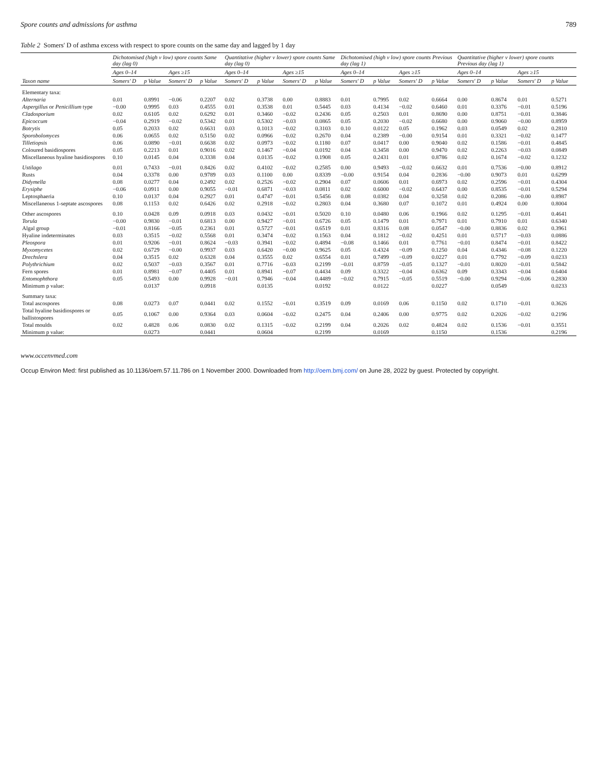Spore counts and admissions for asthma 789
Table 2 Somers' D of asthma excess with respect to spore counts on the same day and lagged by 1 day
| | Dichotomised (high v low) spore counts Same day (lag 0) | | | | Quantitative (higher v lower) spore counts Same day (lag 0) | | | | Dichotomised (high v low) spore counts Previous day (lag 1) | | | | Quantitative (higher v lower) spore counts Previous day (lag 1) | | | |
| --- | --- | --- | --- | --- | --- | --- | --- | --- | --- | --- | --- | --- | --- | --- | --- | --- |
| | Ages 0–14 | | Ages ≥15 | | Ages 0–14 | | Ages ≥15 | | Ages 0–14 | | Ages ≥15 | | Ages 0–14 | | Ages ≥15 | |
| Taxon name | Somers' D | p Value | Somers' D | p Value | Somers' D | p Value | Somers' D | p Value | Somers' D | p Value | Somers' D | p Value | Somers' D | p Value | Somers' D | p Value |
| Elementary taxa: | | | | | | | | | | | | | | | | |
| Alternaria | 0.01 | 0.8991 | −0.06 | 0.2207 | 0.02 | 0.3738 | 0.00 | 0.8883 | 0.01 | 0.7995 | 0.02 | 0.6664 | 0.00 | 0.8674 | 0.01 | 0.5271 |
| Aspergillus or Penicillium type | −0.00 | 0.9995 | 0.03 | 0.4555 | 0.01 | 0.3538 | 0.01 | 0.5445 | 0.03 | 0.4134 | −0.02 | 0.6460 | 0.01 | 0.3376 | −0.01 | 0.5196 |
| Cladosporium | 0.02 | 0.6105 | 0.02 | 0.6292 | 0.01 | 0.3460 | −0.02 | 0.2436 | 0.05 | 0.2503 | 0.01 | 0.8690 | 0.00 | 0.8751 | −0.01 | 0.3846 |
| Epicoccum | −0.04 | 0.2919 | −0.02 | 0.5342 | 0.01 | 0.5302 | −0.03 | 0.0865 | 0.05 | 0.2030 | −0.02 | 0.6680 | 0.00 | 0.9060 | −0.00 | 0.8959 |
| Botrytis | 0.05 | 0.2033 | 0.02 | 0.6631 | 0.03 | 0.1013 | −0.02 | 0.3103 | 0.10 | 0.0122 | 0.05 | 0.1962 | 0.03 | 0.0549 | 0.02 | 0.2810 |
| Sporobolomyces | 0.06 | 0.0655 | 0.02 | 0.5150 | 0.02 | 0.0966 | −0.02 | 0.2670 | 0.04 | 0.2389 | −0.00 | 0.9154 | 0.01 | 0.3321 | −0.02 | 0.1477 |
| Tilletiopsis | 0.06 | 0.0890 | −0.01 | 0.6638 | 0.02 | 0.0973 | −0.02 | 0.1180 | 0.07 | 0.0417 | 0.00 | 0.9040 | 0.02 | 0.1586 | −0.01 | 0.4845 |
| Coloured basidiospores | 0.05 | 0.2213 | 0.01 | 0.9016 | 0.02 | 0.1467 | −0.04 | 0.0192 | 0.04 | 0.3458 | 0.00 | 0.9470 | 0.02 | 0.2263 | −0.03 | 0.0849 |
| Miscellaneous hyaline basidiospores | 0.10 | 0.0145 | 0.04 | 0.3338 | 0.04 | 0.0135 | −0.02 | 0.1908 | 0.05 | 0.2431 | 0.01 | 0.8786 | 0.02 | 0.1674 | −0.02 | 0.1232 |
| Ustilago | 0.01 | 0.7433 | −0.01 | 0.8426 | 0.02 | 0.4102 | −0.02 | 0.2585 | 0.00 | 0.9493 | −0.02 | 0.6632 | 0.01 | 0.7536 | −0.00 | 0.8912 |
| Rusts | 0.04 | 0.3378 | 0.00 | 0.9789 | 0.03 | 0.1100 | 0.00 | 0.8339 | −0.00 | 0.9154 | 0.04 | 0.2836 | −0.00 | 0.9073 | 0.01 | 0.6299 |
| Didymella | 0.08 | 0.0277 | 0.04 | 0.2492 | 0.02 | 0.2526 | −0.02 | 0.2904 | 0.07 | 0.0606 | 0.01 | 0.6973 | 0.02 | 0.2596 | −0.01 | 0.4304 |
| Erysiphe | −0.06 | 0.0911 | 0.00 | 0.9055 | −0.01 | 0.6871 | −0.03 | 0.0811 | 0.02 | 0.6000 | −0.02 | 0.6437 | 0.00 | 0.8535 | −0.01 | 0.5294 |
| Leptosphaeria | 0.10 | 0.0137 | 0.04 | 0.2927 | 0.01 | 0.4747 | −0.01 | 0.5456 | 0.08 | 0.0382 | 0.04 | 0.3258 | 0.02 | 0.2086 | −0.00 | 0.8987 |
| Miscellaneous 1-septate ascospores | 0.08 | 0.1153 | 0.02 | 0.6426 | 0.02 | 0.2918 | −0.02 | 0.2803 | 0.04 | 0.3680 | 0.07 | 0.1072 | 0.01 | 0.4924 | 0.00 | 0.8004 |
| Other ascospores | 0.10 | 0.0428 | 0.09 | 0.0918 | 0.03 | 0.0432 | −0.01 | 0.5020 | 0.10 | 0.0480 | 0.06 | 0.1966 | 0.02 | 0.1295 | −0.01 | 0.4641 |
| Torula | −0.00 | 0.9830 | −0.01 | 0.6813 | 0.00 | 0.9427 | −0.01 | 0.6726 | 0.05 | 0.1479 | 0.01 | 0.7971 | 0.01 | 0.7910 | 0.01 | 0.6340 |
| Algal group | −0.01 | 0.8166 | −0.05 | 0.2361 | 0.01 | 0.5727 | −0.01 | 0.6519 | 0.01 | 0.8316 | 0.08 | 0.0547 | −0.00 | 0.8836 | 0.02 | 0.3961 |
| Hyaline indeterminates | 0.03 | 0.3515 | −0.02 | 0.5568 | 0.01 | 0.3474 | −0.02 | 0.1563 | 0.04 | 0.1812 | −0.02 | 0.4251 | 0.01 | 0.5717 | −0.03 | 0.0886 |
| Pleospora | 0.01 | 0.9206 | −0.01 | 0.8624 | −0.03 | 0.3941 | −0.02 | 0.4894 | −0.08 | 0.1466 | 0.01 | 0.7761 | −0.01 | 0.8474 | −0.01 | 0.8422 |
| Myxomycetes | 0.02 | 0.6729 | −0.00 | 0.9937 | 0.03 | 0.6420 | −0.00 | 0.9625 | 0.05 | 0.4324 | −0.09 | 0.1250 | 0.04 | 0.4346 | −0.08 | 0.1220 |
| Drechslera | 0.04 | 0.3515 | 0.02 | 0.6328 | 0.04 | 0.3555 | 0.02 | 0.6554 | 0.01 | 0.7499 | −0.09 | 0.0227 | 0.01 | 0.7792 | −0.09 | 0.0233 |
| Polythrichium | 0.02 | 0.5037 | −0.03 | 0.3567 | 0.01 | 0.7716 | −0.03 | 0.2199 | −0.01 | 0.8759 | −0.05 | 0.1327 | −0.01 | 0.8020 | −0.01 | 0.5842 |
| Fern spores | 0.01 | 0.8981 | −0.07 | 0.4405 | 0.01 | 0.8941 | −0.07 | 0.4434 | 0.09 | 0.3322 | −0.04 | 0.6362 | 0.09 | 0.3343 | −0.04 | 0.6404 |
| Entomophthora | 0.05 | 0.5493 | 0.00 | 0.9928 | −0.01 | 0.7946 | −0.04 | 0.4489 | −0.02 | 0.7915 | −0.05 | 0.5519 | −0.00 | 0.9294 | −0.06 | 0.2830 |
| Minimum p value: | | 0.0137 | | 0.0918 | | 0.0135 | | 0.0192 | | 0.0122 | | 0.0227 | | 0.0549 | | 0.0233 |
| Summary taxa: | | | | | | | | | | | | | | | | |
| Total ascospores | 0.08 | 0.0273 | 0.07 | 0.0441 | 0.02 | 0.1552 | −0.01 | 0.3519 | 0.09 | 0.0169 | 0.06 | 0.1150 | 0.02 | 0.1710 | −0.01 | 0.3626 |
| Total hyaline basidiospores or ballistospores | 0.05 | 0.1067 | 0.00 | 0.9364 | 0.03 | 0.0604 | −0.02 | 0.2475 | 0.04 | 0.2406 | 0.00 | 0.9775 | 0.02 | 0.2026 | −0.02 | 0.2196 |
| Total moulds | 0.02 | 0.4828 | 0.06 | 0.0830 | 0.02 | 0.1315 | −0.02 | 0.2199 | 0.04 | 0.2026 | 0.02 | 0.4824 | 0.02 | 0.1536 | −0.01 | 0.3551 |
| Minimum p value: | | 0.0273 | | 0.0441 | | 0.0604 | | 0.2199 | | 0.0169 | | 0.1150 | | 0.1536 | | 0.2196 |
www.occenvmed.com
Occup Environ Med: first published as 10.1136/oem.57.11.786 on 1 November 2000. Downloaded from http://oem.bmj.com/ on June 28, 2022 by guest. Protected by copyright.